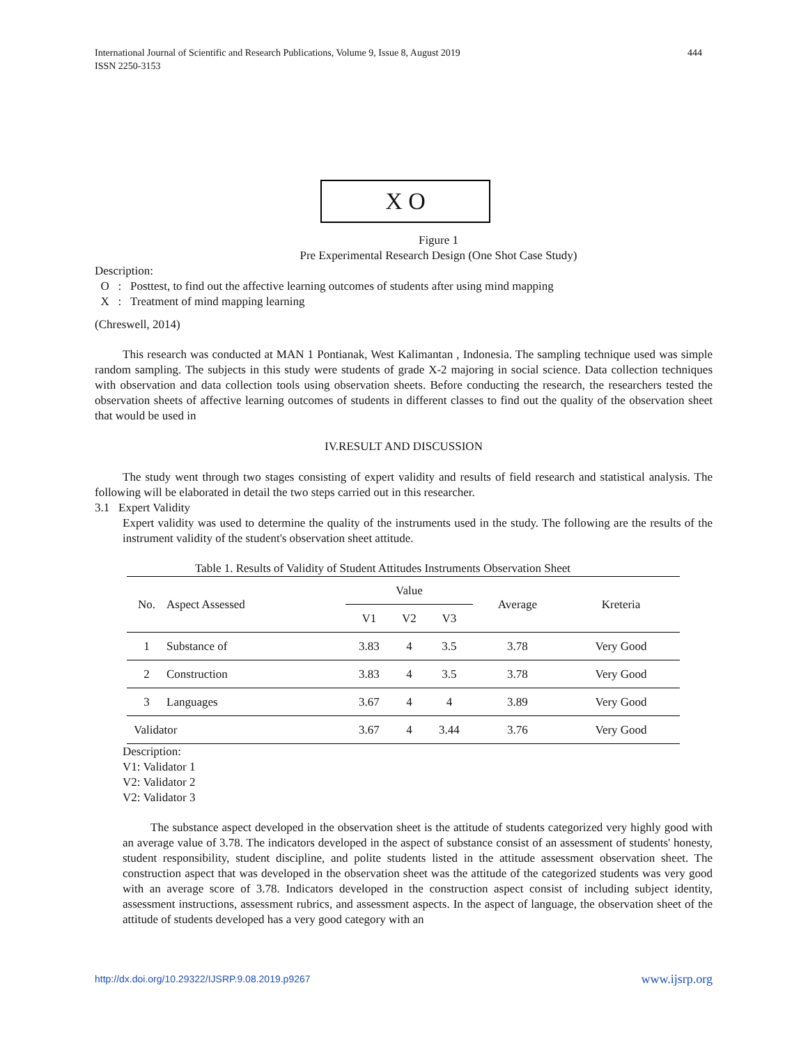444 International Journal of Scientific and Research Publications, Volume 9, Issue 8, August 2019
ISSN 2250-3153
X O
Figure 1
Pre Experimental Research Design (One Shot Case Study)
Description:
O : Posttest, to find out the affective learning outcomes of students after using mind mapping
X : Treatment of mind mapping learning
(Chreswell, 2014)
This research was conducted at MAN 1 Pontianak, West Kalimantan , Indonesia. The sampling technique used was simple random sampling. The subjects in this study were students of grade X-2 majoring in social science. Data collection techniques with observation and data collection tools using observation sheets. Before conducting the research, the researchers tested the observation sheets of affective learning outcomes of students in different classes to find out the quality of the observation sheet that would be used in
IV.RESULT AND DISCUSSION
The study went through two stages consisting of expert validity and results of field research and statistical analysis. The following will be elaborated in detail the two steps carried out in this researcher.
3.1 Expert Validity
Expert validity was used to determine the quality of the instruments used in the study. The following are the results of the instrument validity of the student's observation sheet attitude.
Table 1. Results of Validity of Student Attitudes Instruments Observation Sheet
| No. | Aspect Assessed | Value | | | Average | Kreteria |
| --- | --- | --- | --- | --- | --- | --- |
| | | V1 | V2 | V3 | | |
| 1 | Substance of | 3.83 | 4 | 3.5 | 3.78 | Very Good |
| 2 | Construction | 3.83 | 4 | 3.5 | 3.78 | Very Good |
| 3 | Languages | 3.67 | 4 | 4 | 3.89 | Very Good |
| Validator | | 3.67 | 4 | 3.44 | 3.76 | Very Good |
Description:
V1: Validator 1
V2: Validator 2
V2: Validator 3
The substance aspect developed in the observation sheet is the attitude of students categorized very highly good with an average value of 3.78. The indicators developed in the aspect of substance consist of an assessment of students' honesty, student responsibility, student discipline, and polite students listed in the attitude assessment observation sheet. The construction aspect that was developed in the observation sheet was the attitude of the categorized students was very good with an average score of 3.78. Indicators developed in the construction aspect consist of including subject identity, assessment instructions, assessment rubrics, and assessment aspects. In the aspect of language, the observation sheet of the attitude of students developed has a very good category with an
http://dx.doi.org/10.29322/IJSRP.9.08.2019.p9267 www.ijsrp.org